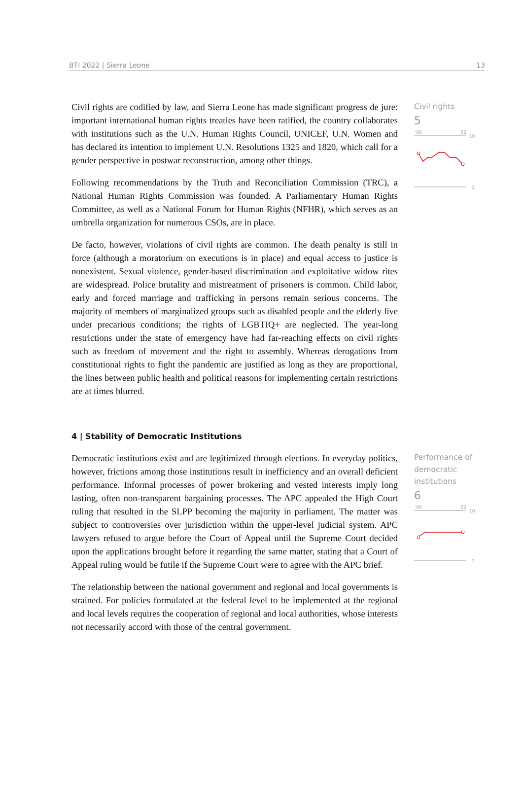BTI 2022 | Sierra Leone 13
Civil rights are codified by law, and Sierra Leone has made significant progress de jure: important international human rights treaties have been ratified, the country collaborates with institutions such as the U.N. Human Rights Council, UNICEF, U.N. Women and has declared its intention to implement U.N. Resolutions 1325 and 1820, which call for a gender perspective in postwar reconstruction, among other things.
Following recommendations by the Truth and Reconciliation Commission (TRC), a National Human Rights Commission was founded. A Parliamentary Human Rights Committee, as well as a National Forum for Human Rights (NFHR), which serves as an umbrella organization for numerous CSOs, are in place.
De facto, however, violations of civil rights are common. The death penalty is still in force (although a moratorium on executions is in place) and equal access to justice is nonexistent. Sexual violence, gender-based discrimination and exploitative widow rites are widespread. Police brutality and mistreatment of prisoners is common. Child labor, early and forced marriage and trafficking in persons remain serious concerns. The majority of members of marginalized groups such as disabled people and the elderly live under precarious conditions; the rights of LGBTIQ+ are neglected. The year-long restrictions under the state of emergency have had far-reaching effects on civil rights such as freedom of movement and the right to assembly. Whereas derogations from constitutional rights to fight the pandemic are justified as long as they are proportional, the lines between public health and political reasons for implementing certain restrictions are at times blurred.
Civil rights
5
'06
'22
10
1
4 | Stability of Democratic Institutions
Democratic institutions exist and are legitimized through elections. In everyday politics, however, frictions among those institutions result in inefficiency and an overall deficient performance. Informal processes of power brokering and vested interests imply long lasting, often non-transparent bargaining processes. The APC appealed the High Court ruling that resulted in the SLPP becoming the majority in parliament. The matter was subject to controversies over jurisdiction within the upper-level judicial system. APC lawyers refused to argue before the Court of Appeal until the Supreme Court decided upon the applications brought before it regarding the same matter, stating that a Court of Appeal ruling would be futile if the Supreme Court were to agree with the APC brief.
The relationship between the national government and regional and local governments is strained. For policies formulated at the federal level to be implemented at the regional and local levels requires the cooperation of regional and local authorities, whose interests not necessarily accord with those of the central government.
Performance of democratic institutions
6
'06
'22
10
1